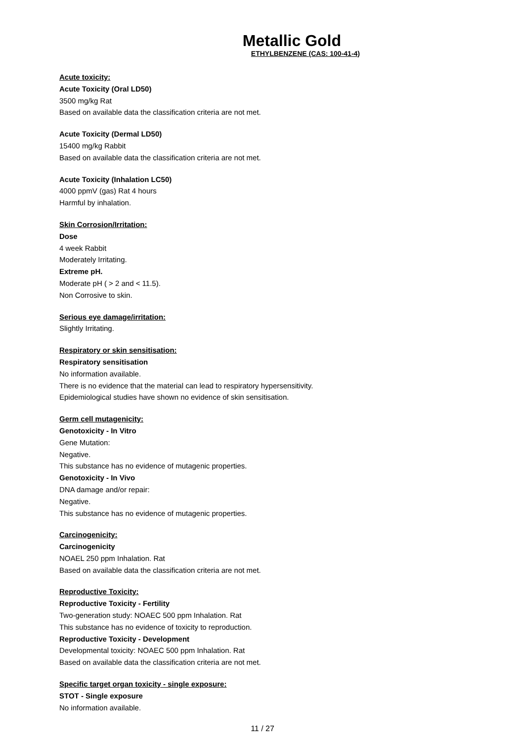Metallic Gold
ETHYLBENZENE (CAS: 100-41-4)
Acute toxicity:
Acute Toxicity (Oral LD50)
3500 mg/kg Rat
Based on available data the classification criteria are not met.
Acute Toxicity (Dermal LD50)
15400 mg/kg Rabbit
Based on available data the classification criteria are not met.
Acute Toxicity (Inhalation LC50)
4000 ppmV (gas) Rat 4 hours
Harmful by inhalation.
Skin Corrosion/Irritation:
Dose
4 week Rabbit
Moderately Irritating.
Extreme pH.
Moderate pH ( > 2 and < 11.5).
Non Corrosive to skin.
Serious eye damage/irritation:
Slightly Irritating.
Respiratory or skin sensitisation:
Respiratory sensitisation
No information available.
There is no evidence that the material can lead to respiratory hypersensitivity.
Epidemiological studies have shown no evidence of skin sensitisation.
Germ cell mutagenicity:
Genotoxicity - In Vitro
Gene Mutation:
Negative.
This substance has no evidence of mutagenic properties.
Genotoxicity - In Vivo
DNA damage and/or repair:
Negative.
This substance has no evidence of mutagenic properties.
Carcinogenicity:
Carcinogenicity
NOAEL 250 ppm Inhalation. Rat
Based on available data the classification criteria are not met.
Reproductive Toxicity:
Reproductive Toxicity - Fertility
Two-generation study: NOAEC 500 ppm Inhalation. Rat
This substance has no evidence of toxicity to reproduction.
Reproductive Toxicity - Development
Developmental toxicity: NOAEC 500 ppm Inhalation. Rat
Based on available data the classification criteria are not met.
Specific target organ toxicity - single exposure:
STOT - Single exposure
No information available.
11 / 27